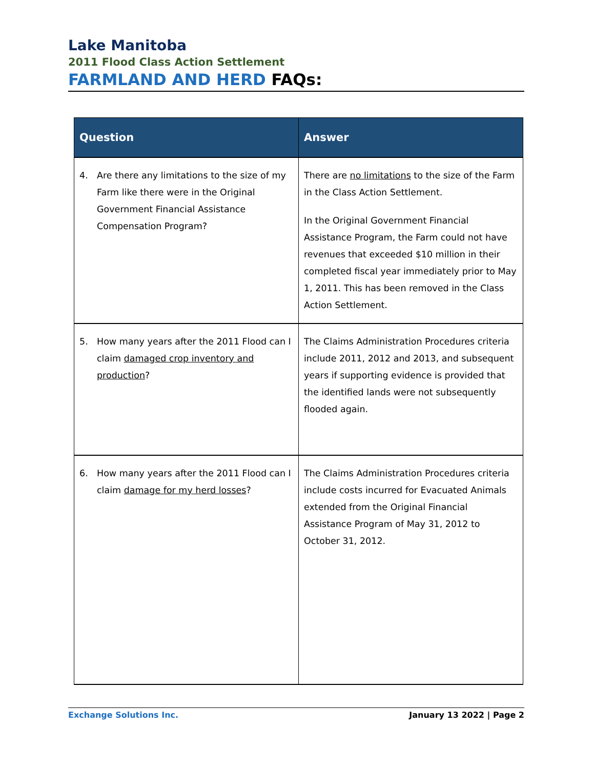Lake Manitoba
2011 Flood Class Action Settlement
FARMLAND AND HERD FAQs:
| Question | Answer |
| --- | --- |
| 4. Are there any limitations to the size of my Farm like there were in the Original Government Financial Assistance Compensation Program? | There are no limitations to the size of the Farm in the Class Action Settlement. In the Original Government Financial Assistance Program, the Farm could not have revenues that exceeded $10 million in their completed fiscal year immediately prior to May 1, 2011. This has been removed in the Class Action Settlement. |
| 5. How many years after the 2011 Flood can I claim damaged crop inventory and production ? | The Claims Administration Procedures criteria include 2011, 2012 and 2013, and subsequent years if supporting evidence is provided that the identified lands were not subsequently flooded again. |
| 6. How many years after the 2011 Flood can I claim damage for my herd losses ? | The Claims Administration Procedures criteria include costs incurred for Evacuated Animals extended from the Original Financial Assistance Program of May 31, 2012 to October 31, 2012. |
Exchange Solutions Inc. January 13 2022 | Page 2